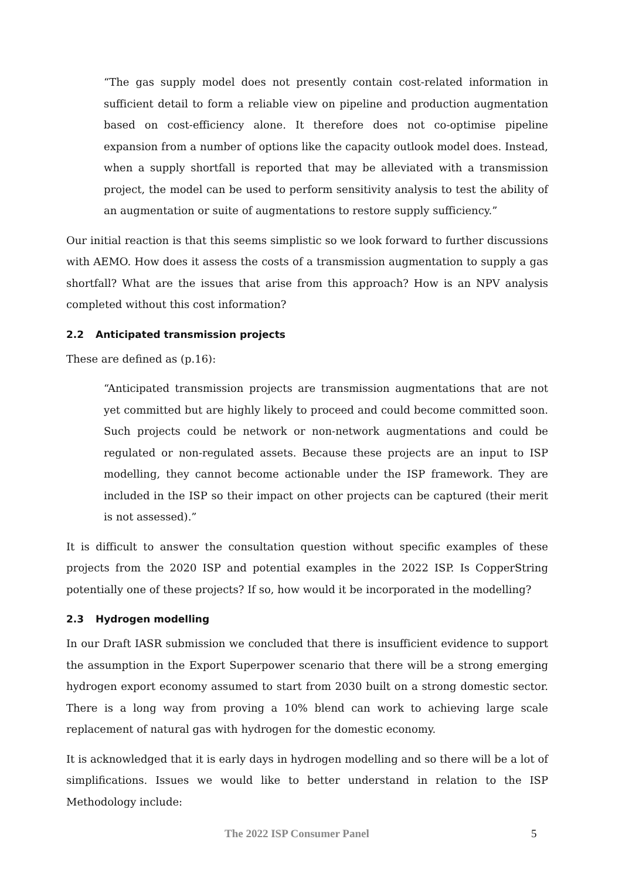“The gas supply model does not presently contain cost-related information in sufficient detail to form a reliable view on pipeline and production augmentation based on cost-efficiency alone. It therefore does not co-optimise pipeline expansion from a number of options like the capacity outlook model does. Instead, when a supply shortfall is reported that may be alleviated with a transmission project, the model can be used to perform sensitivity analysis to test the ability of an augmentation or suite of augmentations to restore supply sufficiency.”
Our initial reaction is that this seems simplistic so we look forward to further discussions with AEMO. How does it assess the costs of a transmission augmentation to supply a gas shortfall? What are the issues that arise from this approach? How is an NPV analysis completed without this cost information?
2.2 Anticipated transmission projects
These are defined as (p.16):
“Anticipated transmission projects are transmission augmentations that are not yet committed but are highly likely to proceed and could become committed soon. Such projects could be network or non-network augmentations and could be regulated or non-regulated assets. Because these projects are an input to ISP modelling, they cannot become actionable under the ISP framework. They are included in the ISP so their impact on other projects can be captured (their merit is not assessed).”
It is difficult to answer the consultation question without specific examples of these projects from the 2020 ISP and potential examples in the 2022 ISP. Is CopperString potentially one of these projects? If so, how would it be incorporated in the modelling?
2.3 Hydrogen modelling
In our Draft IASR submission we concluded that there is insufficient evidence to support the assumption in the Export Superpower scenario that there will be a strong emerging hydrogen export economy assumed to start from 2030 built on a strong domestic sector. There is a long way from proving a 10% blend can work to achieving large scale replacement of natural gas with hydrogen for the domestic economy.
It is acknowledged that it is early days in hydrogen modelling and so there will be a lot of simplifications. Issues we would like to better understand in relation to the ISP Methodology include:
The 2022 ISP Consumer Panel 5